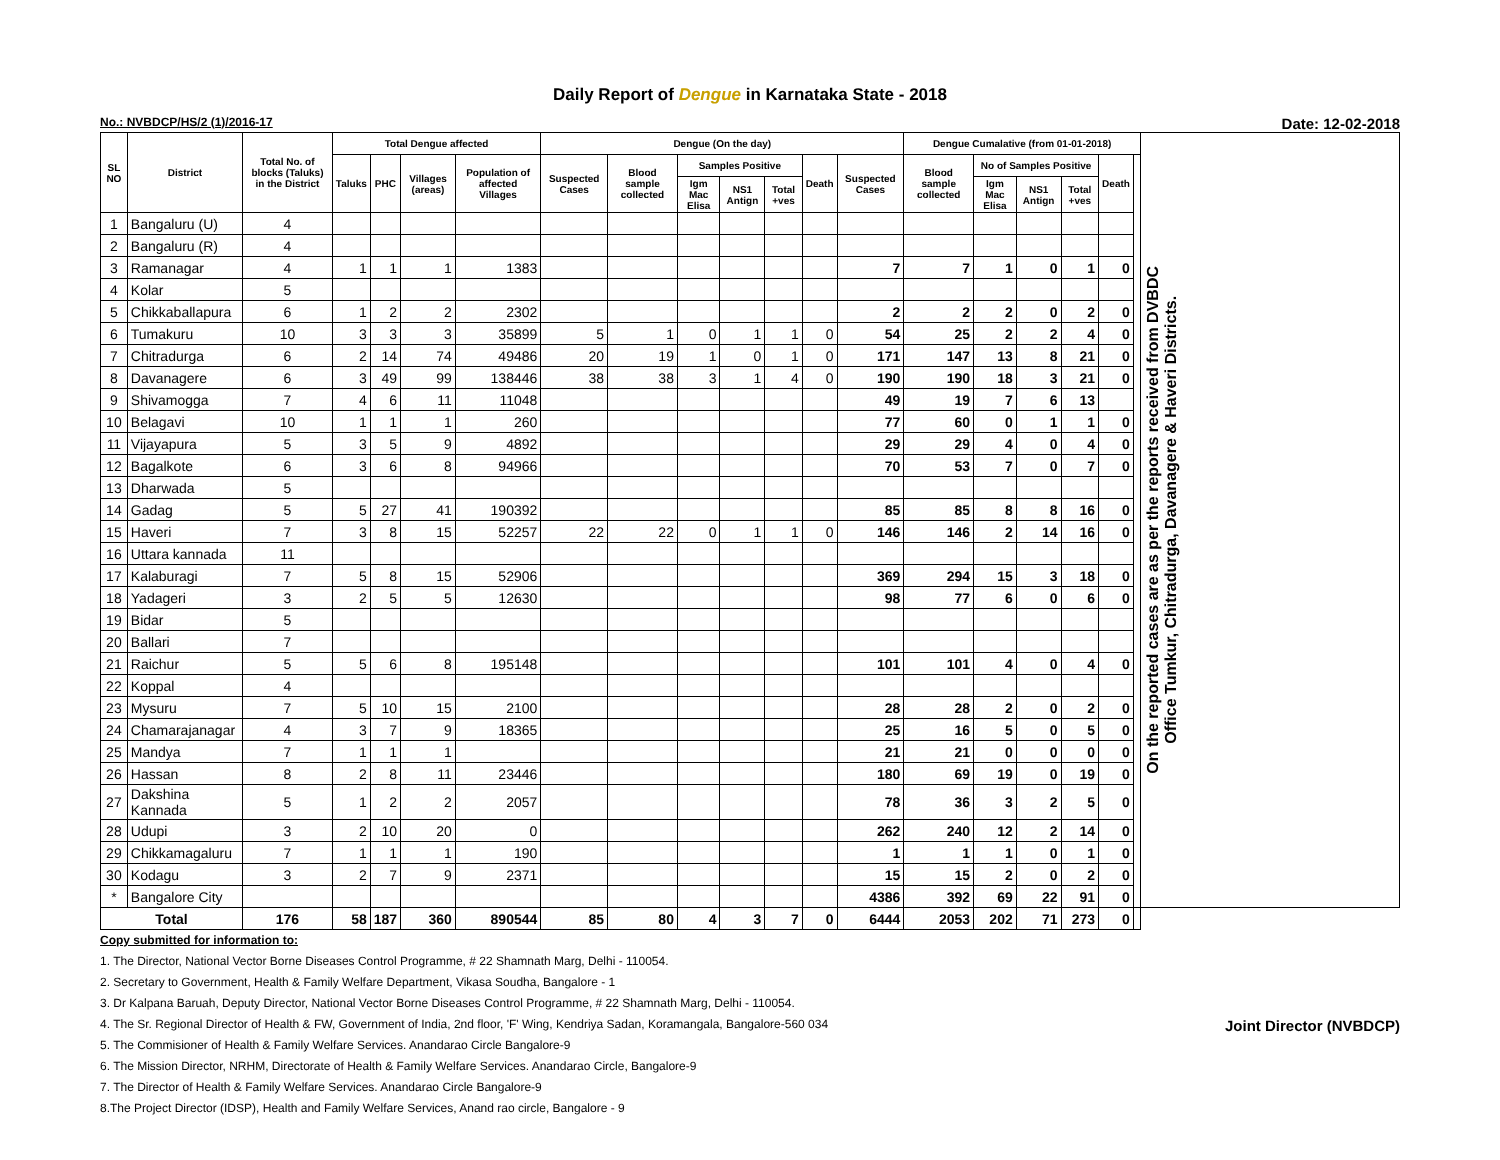Daily Report of Dengue in Karnataka State - 2018
No.: NVBDCP/HS/2 (1)/2016-17 Date: 12-02-2018
| SL NO | District | Total No. of blocks (Taluks) in the District | Total Dengue affected | | | | Dengue (On the day) | | | | | | | Dengue Cumalative (from 01-01-2018) | | | | | | On the reported cases are as per the reports received from DVBDC Office Tumkur, Chitradurga, Davanagere & Haveri Districts. |
| --- | --- | --- | --- | --- | --- | --- | --- | --- | --- | --- | --- | --- | --- | --- | --- | --- | --- | --- | --- | --- |
| | | | Taluks | PHC | Villages (areas) | Population of affected Villages | Suspected Cases | Blood sample collected | Samples Positive | | | Death | Suspected Cases | Blood sample collected | No of Samples Positive | | | Death | | |
| | | | | | | | | | Igm Mac Elisa | NS1 Antign | Total +ves | | | | Igm Mac Elisa | NS1 Antign | Total +ves | | | |
| 1 | Bangaluru (U) | 4 | | | | | | | | | | | | | | | | | | |
| 2 | Bangaluru (R) | 4 | | | | | | | | | | | | | | | | | | |
| 3 | Ramanagar | 4 | 1 | 1 | 1 | 1383 | | | | | | | 7 | 7 | 1 | 0 | 1 | 0 | | |
| 4 | Kolar | 5 | | | | | | | | | | | | | | | | | | |
| 5 | Chikkaballapura | 6 | 1 | 2 | 2 | 2302 | | | | | | | 2 | 2 | 2 | 0 | 2 | 0 | | |
| 6 | Tumakuru | 10 | 3 | 3 | 3 | 35899 | 5 | 1 | 0 | 1 | 1 | 0 | 54 | 25 | 2 | 2 | 4 | 0 | | |
| 7 | Chitradurga | 6 | 2 | 14 | 74 | 49486 | 20 | 19 | 1 | 0 | 1 | 0 | 171 | 147 | 13 | 8 | 21 | 0 | | |
| 8 | Davanagere | 6 | 3 | 49 | 99 | 138446 | 38 | 38 | 3 | 1 | 4 | 0 | 190 | 190 | 18 | 3 | 21 | 0 | | |
| 9 | Shivamogga | 7 | 4 | 6 | 11 | 11048 | | | | | | | 49 | 19 | 7 | 6 | 13 | | | |
| 10 | Belagavi | 10 | 1 | 1 | 1 | 260 | | | | | | | 77 | 60 | 0 | 1 | 1 | 0 | | |
| 11 | Vijayapura | 5 | 3 | 5 | 9 | 4892 | | | | | | | 29 | 29 | 4 | 0 | 4 | 0 | | |
| 12 | Bagalkote | 6 | 3 | 6 | 8 | 94966 | | | | | | | 70 | 53 | 7 | 0 | 7 | 0 | | |
| 13 | Dharwada | 5 | | | | | | | | | | | | | | | | | | |
| 14 | Gadag | 5 | 5 | 27 | 41 | 190392 | | | | | | | 85 | 85 | 8 | 8 | 16 | 0 | | |
| 15 | Haveri | 7 | 3 | 8 | 15 | 52257 | 22 | 22 | 0 | 1 | 1 | 0 | 146 | 146 | 2 | 14 | 16 | 0 | | |
| 16 | Uttara kannada | 11 | | | | | | | | | | | | | | | | | | |
| 17 | Kalaburagi | 7 | 5 | 8 | 15 | 52906 | | | | | | | 369 | 294 | 15 | 3 | 18 | 0 | | |
| 18 | Yadageri | 3 | 2 | 5 | 5 | 12630 | | | | | | | 98 | 77 | 6 | 0 | 6 | 0 | | |
| 19 | Bidar | 5 | | | | | | | | | | | | | | | | | | |
| 20 | Ballari | 7 | | | | | | | | | | | | | | | | | | |
| 21 | Raichur | 5 | 5 | 6 | 8 | 195148 | | | | | | | 101 | 101 | 4 | 0 | 4 | 0 | | |
| 22 | Koppal | 4 | | | | | | | | | | | | | | | | | | |
| 23 | Mysuru | 7 | 5 | 10 | 15 | 2100 | | | | | | | 28 | 28 | 2 | 0 | 2 | 0 | | |
| 24 | Chamarajanagar | 4 | 3 | 7 | 9 | 18365 | | | | | | | 25 | 16 | 5 | 0 | 5 | 0 | | |
| 25 | Mandya | 7 | 1 | 1 | 1 | | | | | | | | 21 | 21 | 0 | 0 | 0 | 0 | | |
| 26 | Hassan | 8 | 2 | 8 | 11 | 23446 | | | | | | | 180 | 69 | 19 | 0 | 19 | 0 | | |
| 27 | Dakshina Kannada | 5 | 1 | 2 | 2 | 2057 | | | | | | | 78 | 36 | 3 | 2 | 5 | 0 | | |
| 28 | Udupi | 3 | 2 | 10 | 20 | 0 | | | | | | | 262 | 240 | 12 | 2 | 14 | 0 | | |
| 29 | Chikkamagaluru | 7 | 1 | 1 | 1 | 190 | | | | | | | 1 | 1 | 1 | 0 | 1 | 0 | | |
| 30 | Kodagu | 3 | 2 | 7 | 9 | 2371 | | | | | | | 15 | 15 | 2 | 0 | 2 | 0 | | |
| * | Bangalore City | | | | | | | | | | | | 4386 | 392 | 69 | 22 | 91 | 0 | | |
| Total | | 176 | 58 | 187 | 360 | 890544 | 85 | 80 | 4 | 3 | 7 | 0 | 6444 | 2053 | 202 | 71 | 273 | 0 | | |
Copy submitted for information to:
1. The Director, National Vector Borne Diseases Control Programme, # 22 Shamnath Marg, Delhi - 110054.
2. Secretary to Government, Health & Family Welfare Department, Vikasa Soudha, Bangalore - 1
3. Dr Kalpana Baruah, Deputy Director, National Vector Borne Diseases Control Programme, # 22 Shamnath Marg, Delhi - 110054.
4. The Sr. Regional Director of Health & FW, Government of India, 2nd floor, 'F' Wing, Kendriya Sadan, Koramangala, Bangalore-560 034
5. The Commisioner of Health & Family Welfare Services. Anandarao Circle Bangalore-9
6. The Mission Director, NRHM, Directorate of Health & Family Welfare Services. Anandarao Circle, Bangalore-9
7. The Director of Health & Family Welfare Services. Anandarao Circle Bangalore-9
8.The Project Director (IDSP), Health and Family Welfare Services, Anand rao circle, Bangalore - 9
Joint Director (NVBDCP)